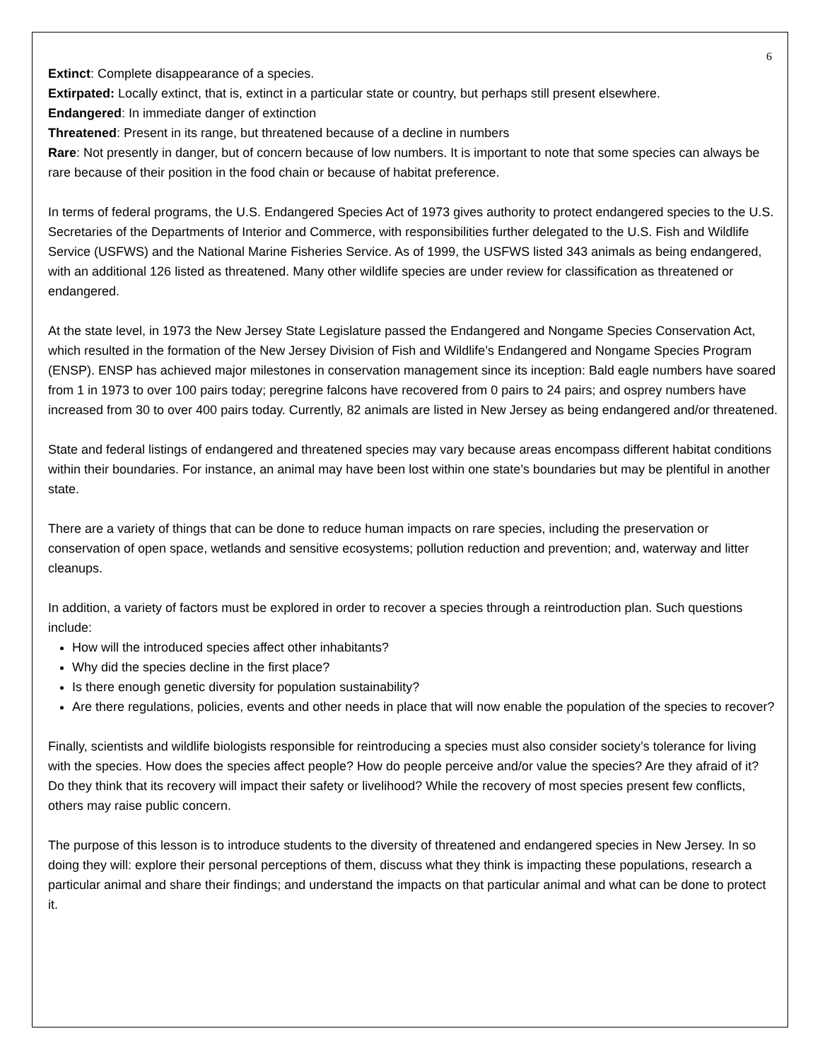6
Extinct: Complete disappearance of a species.
Extirpated: Locally extinct, that is, extinct in a particular state or country, but perhaps still present elsewhere.
Endangered: In immediate danger of extinction
Threatened: Present in its range, but threatened because of a decline in numbers
Rare: Not presently in danger, but of concern because of low numbers. It is important to note that some species can always be rare because of their position in the food chain or because of habitat preference.
In terms of federal programs, the U.S. Endangered Species Act of 1973 gives authority to protect endangered species to the U.S. Secretaries of the Departments of Interior and Commerce, with responsibilities further delegated to the U.S. Fish and Wildlife Service (USFWS) and the National Marine Fisheries Service. As of 1999, the USFWS listed 343 animals as being endangered, with an additional 126 listed as threatened. Many other wildlife species are under review for classification as threatened or endangered.
At the state level, in 1973 the New Jersey State Legislature passed the Endangered and Nongame Species Conservation Act, which resulted in the formation of the New Jersey Division of Fish and Wildlife’s Endangered and Nongame Species Program (ENSP). ENSP has achieved major milestones in conservation management since its inception: Bald eagle numbers have soared from 1 in 1973 to over 100 pairs today; peregrine falcons have recovered from 0 pairs to 24 pairs; and osprey numbers have increased from 30 to over 400 pairs today. Currently, 82 animals are listed in New Jersey as being endangered and/or threatened.
State and federal listings of endangered and threatened species may vary because areas encompass different habitat conditions within their boundaries. For instance, an animal may have been lost within one state’s boundaries but may be plentiful in another state.
There are a variety of things that can be done to reduce human impacts on rare species, including the preservation or conservation of open space, wetlands and sensitive ecosystems; pollution reduction and prevention; and, waterway and litter cleanups.
In addition, a variety of factors must be explored in order to recover a species through a reintroduction plan. Such questions include:
How will the introduced species affect other inhabitants?
Why did the species decline in the first place?
Is there enough genetic diversity for population sustainability?
Are there regulations, policies, events and other needs in place that will now enable the population of the species to recover?
Finally, scientists and wildlife biologists responsible for reintroducing a species must also consider society’s tolerance for living with the species. How does the species affect people? How do people perceive and/or value the species? Are they afraid of it? Do they think that its recovery will impact their safety or livelihood? While the recovery of most species present few conflicts, others may raise public concern.
The purpose of this lesson is to introduce students to the diversity of threatened and endangered species in New Jersey. In so doing they will: explore their personal perceptions of them, discuss what they think is impacting these populations, research a particular animal and share their findings; and understand the impacts on that particular animal and what can be done to protect it.